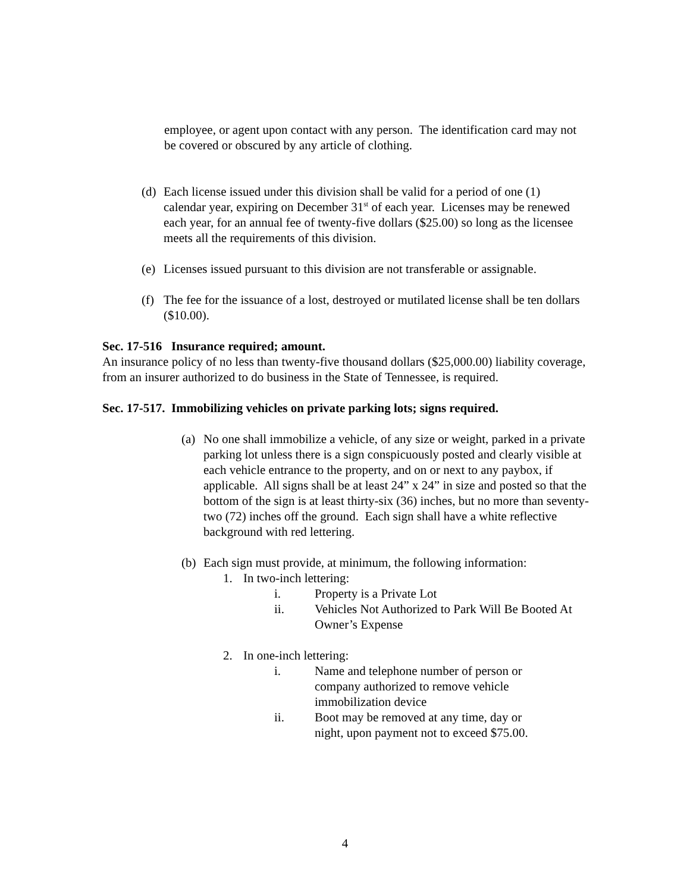employee, or agent upon contact with any person. The identification card may not be covered or obscured by any article of clothing.
(d) Each license issued under this division shall be valid for a period of one (1) calendar year, expiring on December 31<sup>st</sup> of each year. Licenses may be renewed each year, for an annual fee of twenty-five dollars ($25.00) so long as the licensee meets all the requirements of this division.
(e) Licenses issued pursuant to this division are not transferable or assignable.
(f) The fee for the issuance of a lost, destroyed or mutilated license shall be ten dollars ($10.00).
Sec. 17-516 Insurance required; amount.
An insurance policy of no less than twenty-five thousand dollars ($25,000.00) liability coverage, from an insurer authorized to do business in the State of Tennessee, is required.
Sec. 17-517. Immobilizing vehicles on private parking lots; signs required.
(a) No one shall immobilize a vehicle, of any size or weight, parked in a private parking lot unless there is a sign conspicuously posted and clearly visible at each vehicle entrance to the property, and on or next to any paybox, if applicable. All signs shall be at least 24” x 24” in size and posted so that the bottom of the sign is at least thirty-six (36) inches, but no more than seventy-two (72) inches off the ground. Each sign shall have a white reflective background with red lettering.
(b) Each sign must provide, at minimum, the following information:
1. In two-inch lettering:
i. Property is a Private Lot
ii. Vehicles Not Authorized to Park Will Be Booted At Owner’s Expense
2. In one-inch lettering:
i. Name and telephone number of person or company authorized to remove vehicle immobilization device
ii. Boot may be removed at any time, day or night, upon payment not to exceed $75.00.
4